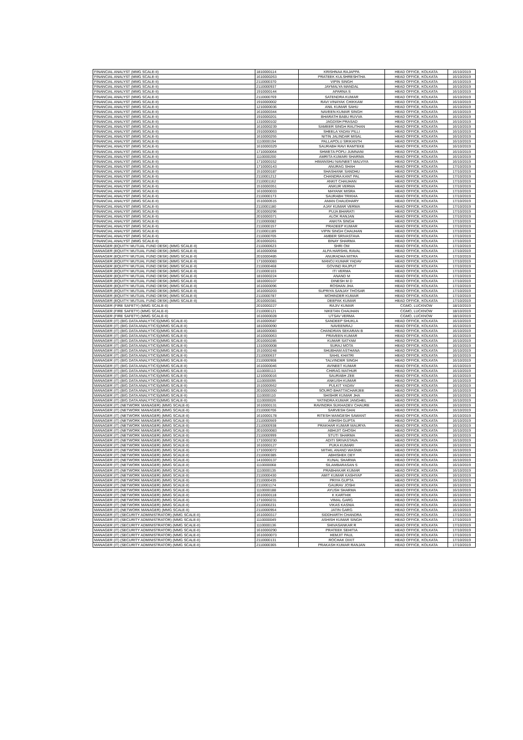| FINANCIAL ANALYST (MMG SCALE-II) | 1810000114 | KRISHNAA RAJAPPA | HEAD OFFICE, KOLKATA | 16/10/2019 |
| FINANCIAL ANALYST (MMG SCALE-II) | 1610000263 | PRATEEK KULSHRESHTHA | HEAD OFFICE, KOLKATA | 16/10/2019 |
| FINANCIAL ANALYST (MMG SCALE-II) | 2110000370 | VIPIN SINGH | HEAD OFFICE, KOLKATA | 16/10/2019 |
| FINANCIAL ANALYST (MMG SCALE-II) | 2110000937 | JAYMALYA MANDAL | HEAD OFFICE, KOLKATA | 16/10/2019 |
| FINANCIAL ANALYST (MMG SCALE-II) | 1910000144 | APARNA S | HEAD OFFICE, KOLKATA | 16/10/2019 |
| FINANCIAL ANALYST (MMG SCALE-II) | 2110000769 | SATENDRA KUMAR | HEAD OFFICE, KOLKATA | 16/10/2019 |
| FINANCIAL ANALYST (MMG SCALE-II) | 1910000002 | RAVI VINAYAK CHIKKAM | HEAD OFFICE, KOLKATA | 16/10/2019 |
| FINANCIAL ANALYST (MMG SCALE-II) | 1210000036 | ANIL KUMAR SAHU | HEAD OFFICE, KOLKATA | 16/10/2019 |
| FINANCIAL ANALYST (MMG SCALE-II) | 1610000344 | NAVEEN KUMAR SINGH | HEAD OFFICE, KOLKATA | 16/10/2019 |
| FINANCIAL ANALYST (MMG SCALE-II) | 1910000201 | BHARATH BABU RUVVA | HEAD OFFICE, KOLKATA | 16/10/2019 |
| FINANCIAL ANALYST (MMG SCALE-II) | 1310000102 | JAGDISH PRASAD | HEAD OFFICE, KOLKATA | 16/10/2019 |
| FINANCIAL ANALYST (MMG SCALE-II) | 1610000239 | SAMEER SINGH RAUTHAN | HEAD OFFICE, KOLKATA | 16/10/2019 |
| FINANCIAL ANALYST (MMG SCALE-II) | 1910000063 | SHEELA YADAV PILLI | HEAD OFFICE, KOLKATA | 16/10/2019 |
| FINANCIAL ANALYST (MMG SCALE-II) | 1610000255 | NITIN JALINDAR MISAL | HEAD OFFICE, KOLKATA | 16/10/2019 |
| FINANCIAL ANALYST (MMG SCALE-II) | 1110000194 | PALLAPOLU SRIKANTH | HEAD OFFICE, KOLKATA | 16/10/2019 |
| FINANCIAL ANALYST (MMG SCALE-II) | 1610000329 | SAURABH RAVI RAMTEKE | HEAD OFFICE, KOLKATA | 16/10/2019 |
| FINANCIAL ANALYST (MMG SCALE-II) | 1710000064 | SHWETA POPLI JUMNANI | HEAD OFFICE, KOLKATA | 16/10/2019 |
| FINANCIAL ANALYST (MMG SCALE-II) | 1110000200 | AMRITA KUMARI SHARMA | HEAD OFFICE, KOLKATA | 16/10/2019 |
| FINANCIAL ANALYST (MMG SCALE-II) | 1710000152 | HIMANSHU NAVNEET MALVIYA | HEAD OFFICE, KOLKATA | 16/10/2019 |
| FINANCIAL ANALYST (MMG SCALE-II) | 1710000143 | ANURAG SHAH | HEAD OFFICE, KOLKATA | 17/10/2019 |
| FINANCIAL ANALYST (MMG SCALE-II) | 1510000187 | SHASHANK SANDHU | HEAD OFFICE, KOLKATA | 17/10/2019 |
| FINANCIAL ANALYST (MMG SCALE-II) | 2110001212 | CHANDRA KANT PAL | HEAD OFFICE, KOLKATA | 17/10/2019 |
| FINANCIAL ANALYST (MMG SCALE-II) | 2110001162 | ANKIT CHAUHAN | HEAD OFFICE, KOLKATA | 17/10/2019 |
| FINANCIAL ANALYST (MMG SCALE-II) | 1510000351 | ANKUR VERMA | HEAD OFFICE, KOLKATA | 17/10/2019 |
| FINANCIAL ANALYST (MMG SCALE-II) | 1610000033 | MAYANK MISRA | HEAD OFFICE, KOLKATA | 17/10/2019 |
| FINANCIAL ANALYST (MMG SCALE-II) | 2110000173 | SAURABH TRIKHA | HEAD OFFICE, KOLKATA | 17/10/2019 |
| FINANCIAL ANALYST (MMG SCALE-II) | 1510000515 | AMAN CHAUDHARY | HEAD OFFICE, KOLKATA | 17/10/2019 |
| FINANCIAL ANALYST (MMG SCALE-II) | 2110001180 | AJAY KUMAR VERMA | HEAD OFFICE, KOLKATA | 17/10/2019 |
| FINANCIAL ANALYST (MMG SCALE-II) | 2010000296 | PUJA BHARATI | HEAD OFFICE, KOLKATA | 17/10/2019 |
| FINANCIAL ANALYST (MMG SCALE-II) | 2010000371 | ALOK RANJAN | HEAD OFFICE, KOLKATA | 17/10/2019 |
| FINANCIAL ANALYST (MMG SCALE-II) | 2110000082 | ANKITA SINGH | HEAD OFFICE, KOLKATA | 17/10/2019 |
| FINANCIAL ANALYST (MMG SCALE-II) | 2110000157 | PRADEEP KUMAR | HEAD OFFICE, KOLKATA | 17/10/2019 |
| FINANCIAL ANALYST (MMG SCALE-II) | 2110001189 | VIPIN SINGH CHAUHAN | HEAD OFFICE, KOLKATA | 17/10/2019 |
| FINANCIAL ANALYST (MMG SCALE-II) | 2110000705 | AMBER SRIVASTAVA | HEAD OFFICE, KOLKATA | 17/10/2019 |
| FINANCIAL ANALYST (MMG SCALE-II) | 2010000261 | BINAY SHARMA | HEAD OFFICE, KOLKATA | 17/10/2019 |
| MANAGER (EQUITY/ MUTUAL FUND DESK) (MMG SCALE-II) | 2110000623 | SHRI OM | HEAD OFFICE, KOLKATA | 17/10/2019 |
| MANAGER (EQUITY/ MUTUAL FUND DESK) (MMG SCALE-II) | 1610000058 | ALPA HARSHIL RAVAL | HEAD OFFICE, KOLKATA | 17/10/2019 |
| MANAGER (EQUITY/ MUTUAL FUND DESK) (MMG SCALE-II) | 2010000485 | ANURADHA MITRA | HEAD OFFICE, KOLKATA | 17/10/2019 |
| MANAGER (EQUITY/ MUTUAL FUND DESK) (MMG SCALE-II) | 1710000083 | MANOJ KUMAR YADAV | HEAD OFFICE, KOLKATA | 17/10/2019 |
| MANAGER (EQUITY/ MUTUAL FUND DESK) (MMG SCALE-II) | 2110000468 | GOVIND RAJPUT | HEAD OFFICE, KOLKATA | 17/10/2019 |
| MANAGER (EQUITY/ MUTUAL FUND DESK) (MMG SCALE-II) | 2110000103 | ITI VERMA | HEAD OFFICE, KOLKATA | 17/10/2019 |
| MANAGER (EQUITY/ MUTUAL FUND DESK) (MMG SCALE-II) | 1810000224 | ANAND M | HEAD OFFICE, KOLKATA | 17/10/2019 |
| MANAGER (EQUITY/ MUTUAL FUND DESK) (MMG SCALE-II) | 1810000107 | DINESH M D | HEAD OFFICE, KOLKATA | 17/10/2019 |
| MANAGER (EQUITY/ MUTUAL FUND DESK) (MMG SCALE-II) | 1610000096 | ROSHAN JHA | HEAD OFFICE, KOLKATA | 17/10/2019 |
| MANAGER (EQUITY/ MUTUAL FUND DESK) (MMG SCALE-II) | 1610000203 | SUPRIYA SANJAY THOSAR | HEAD OFFICE, KOLKATA | 17/10/2019 |
| MANAGER (EQUITY/ MUTUAL FUND DESK) (MMG SCALE-II) | 2110000787 | MOHINDER KUMAR | HEAD OFFICE, KOLKATA | 17/10/2019 |
| MANAGER (EQUITY/ MUTUAL FUND DESK) (MMG SCALE-II) | 2010000381 | DEEPAK KUMAR | HEAD OFFICE, KOLKATA | 17/10/2019 |
| MANAGER (FIRE SAFETY) (MMG SCALE-II) | 2010000227 | RAJIV KUMAR | CGMO, LUCKNOW | 18/10/2019 |
| MANAGER (FIRE SAFETY) (MMG SCALE-II) | 2110000121 | NIKETAN CHAUHAN | CGMO, LUCKNOW | 18/10/2019 |
| MANAGER (FIRE SAFETY) (MMG SCALE-II) | 1610000028 | UTSAV VERMA | CGMO, LUCKNOW | 18/10/2019 |
| MANAGER (IT) (BIG DATA ANALYTICS)(MMG SCALE-II) | 1510000587 | SANDEEP SHUKLA | HEAD OFFICE, KOLKATA | 16/10/2019 |
| MANAGER (IT) (BIG DATA ANALYTICS)(MMG SCALE-II) | 1810000090 | NAVEENRAJ | HEAD OFFICE, KOLKATA | 16/10/2019 |
| MANAGER (IT) (BIG DATA ANALYTICS)(MMG SCALE-II) | 1810000083 | CHANDRAN SEKARAN B | HEAD OFFICE, KOLKATA | 16/10/2019 |
| MANAGER (IT) (BIG DATA ANALYTICS)(MMG SCALE-II) | 1610000063 | PRAVEEN KUMAR | HEAD OFFICE, KOLKATA | 16/10/2019 |
| MANAGER (IT) (BIG DATA ANALYTICS)(MMG SCALE-II) | 2010000285 | KUMAR SATYAM | HEAD OFFICE, KOLKATA | 16/10/2019 |
| MANAGER (IT) (BIG DATA ANALYTICS)(MMG SCALE-II) | 1310000008 | SURAJ MOTA | HEAD OFFICE, KOLKATA | 16/10/2019 |
| MANAGER (IT) (BIG DATA ANALYTICS)(MMG SCALE-II) | 1510000248 | SHUBHAM ASTHANA | HEAD OFFICE, KOLKATA | 16/10/2019 |
| MANAGER (IT) (BIG DATA ANALYTICS)(MMG SCALE-II) | 2110000637 | SAHIL KHATRI | HEAD OFFICE, KOLKATA | 16/10/2019 |
| MANAGER (IT) (BIG DATA ANALYTICS)(MMG SCALE-II) | 2110000908 | TALVINDER SINGH | HEAD OFFICE, KOLKATA | 16/10/2019 |
| MANAGER (IT) (BIG DATA ANALYTICS)(MMG SCALE-II) | 1610000046 | AVINEET KUMAR | HEAD OFFICE, KOLKATA | 16/10/2019 |
| MANAGER (IT) (BIG DATA ANALYTICS)(MMG SCALE-II) | 1110000113 | CHIRAG MATHUR | HEAD OFFICE, KOLKATA | 16/10/2019 |
| MANAGER (IT) (BIG DATA ANALYTICS)(MMG SCALE-II) | 1210000016 | SAURABH ZEE | HEAD OFFICE, KOLKATA | 16/10/2019 |
| MANAGER (IT) (BIG DATA ANALYTICS)(MMG SCALE-II) | 1110000095 | ANKUSH KUMAR | HEAD OFFICE, KOLKATA | 16/10/2019 |
| MANAGER (IT) (BIG DATA ANALYTICS)(MMG SCALE-II) | 1510000562 | PULKIT YADAV | HEAD OFFICE, KOLKATA | 16/10/2019 |
| MANAGER (IT) (BIG DATA ANALYTICS)(MMG SCALE-II) | 2010000350 | SOURO BHATTACHARJEE | HEAD OFFICE, KOLKATA | 16/10/2019 |
| MANAGER (IT) (BIG DATA ANALYTICS)(MMG SCALE-II) | 1110000110 | SHISHIR KUMAR JHA | HEAD OFFICE, KOLKATA | 16/10/2019 |
| MANAGER (IT) (BIG DATA ANALYTICS)(MMG SCALE-II) | 1110000026 | YATINDRA KUMAR JANGHEL | HEAD OFFICE, KOLKATA | 16/10/2019 |
| MANAGER (IT) (NETWORK MANAGER) (MMG SCALE-II) | 1610000131 | RAVINDRA SUKHADEV CHAURE | HEAD OFFICE, KOLKATA | 16/10/2019 |
| MANAGER (IT) (NETWORK MANAGER) (MMG SCALE-II) | 2110000706 | SARVESH GHAI | HEAD OFFICE, KOLKATA | 16/10/2019 |
| MANAGER (IT) (NETWORK MANAGER) (MMG SCALE-II) | 1610000178 | RITESH MANGESH SAWANT | HEAD OFFICE, KOLKATA | 16/10/2019 |
| MANAGER (IT) (NETWORK MANAGER) (MMG SCALE-II) | 2110000569 | ASHISH GUPTA | HEAD OFFICE, KOLKATA | 16/10/2019 |
| MANAGER (IT) (NETWORK MANAGER) (MMG SCALE-II) | 2110000938 | PRAKHAR KUMAR MAURYA | HEAD OFFICE, KOLKATA | 16/10/2019 |
| MANAGER (IT) (NETWORK MANAGER) (MMG SCALE-II) | 2010000083 | ABHIJIT GHOSH | HEAD OFFICE, KOLKATA | 16/10/2019 |
| MANAGER (IT) (NETWORK MANAGER) (MMG SCALE-II) | 2110000999 | STUTI SHARMA | HEAD OFFICE, KOLKATA | 16/10/2019 |
| MANAGER (IT) (NETWORK MANAGER) (MMG SCALE-II) | 1710000230 | ADITI SRIVASTAVA | HEAD OFFICE, KOLKATA | 16/10/2019 |
| MANAGER (IT) (NETWORK MANAGER) (MMG SCALE-II) | 1610000127 | PUKA KUMARI | HEAD OFFICE, KOLKATA | 16/10/2019 |
| MANAGER (IT) (NETWORK MANAGER) (MMG SCALE-II) | 1710000072 | MITHIL ANAND WASNIK | HEAD OFFICE, KOLKATA | 16/10/2019 |
| MANAGER (IT) (NETWORK MANAGER) (MMG SCALE-II) | 2110000385 | ABHISHEK DEY | HEAD OFFICE, KOLKATA | 16/10/2019 |
| MANAGER (IT) (NETWORK MANAGER) (MMG SCALE-II) | 1410000137 | KUNAL SHARMA | HEAD OFFICE, KOLKATA | 16/10/2019 |
| MANAGER (IT) (NETWORK MANAGER) (MMG SCALE-II) | 1110000068 | SILAMBARASAN S | HEAD OFFICE, KOLKATA | 16/10/2019 |
| MANAGER (IT) (NETWORK MANAGER) (MMG SCALE-II) | 1110000135 | PRABHAKAR KUMAR | HEAD OFFICE, KOLKATA | 16/10/2019 |
| MANAGER (IT) (NETWORK MANAGER) (MMG SCALE-II) | 2110000430 | AMIT KUMAR KASHYAP | HEAD OFFICE, KOLKATA | 16/10/2019 |
| MANAGER (IT) (NETWORK MANAGER) (MMG SCALE-II) | 2110000435 | PRIYA GUPTA | HEAD OFFICE, KOLKATA | 16/10/2019 |
| MANAGER (IT) (NETWORK MANAGER) (MMG SCALE-II) | 2110001174 | GAURAV JOSHI | HEAD OFFICE, KOLKATA | 16/10/2019 |
| MANAGER (IT) (NETWORK MANAGER) (MMG SCALE-II) | 1110000188 | AYUSH SHARMA | HEAD OFFICE, KOLKATA | 16/10/2019 |
| MANAGER (IT) (NETWORK MANAGER) (MMG SCALE-II) | 1610000118 | K KARTHIK | HEAD OFFICE, KOLKATA | 16/10/2019 |
| MANAGER (IT) (NETWORK MANAGER) (MMG SCALE-II) | 1710000231 | VIMAL GARG | HEAD OFFICE, KOLKATA | 16/10/2019 |
| MANAGER (IT) (NETWORK MANAGER) (MMG SCALE-II) | 2110000231 | VIKAS KASNIA | HEAD OFFICE, KOLKATA | 16/10/2019 |
| MANAGER (IT) (NETWORK MANAGER) (MMG SCALE-II) | 2110000954 | JATIN GARG | HEAD OFFICE, KOLKATA | 16/10/2019 |
| MANAGER (IT) (SECURITY ADMINISTRATOR) (MMG SCALE-II) | 1610000317 | SIDDHARTH CHANDRA | HEAD OFFICE, KOLKATA | 17/10/2019 |
| MANAGER (IT) (SECURITY ADMINISTRATOR) (MMG SCALE-II) | 1110000049 | ASHISH KUMAR SINGH | HEAD OFFICE, KOLKATA | 17/10/2019 |
| MANAGER (IT) (SECURITY ADMINISTRATOR) (MMG SCALE-II) | 1110000136 | SHIVASANKAR R | HEAD OFFICE, KOLKATA | 17/10/2019 |
| MANAGER (IT) (SECURITY ADMINISTRATOR) (MMG SCALE-II) | 1610000290 | PRATEEK SEHITIA | HEAD OFFICE, KOLKATA | 17/10/2019 |
| MANAGER (IT) (SECURITY ADMINISTRATOR) (MMG SCALE-II) | 1610000073 | HEMJIT PAUL | HEAD OFFICE, KOLKATA | 17/10/2019 |
| MANAGER (IT) (SECURITY ADMINISTRATOR) (MMG SCALE-II) | 2110000131 | ROCHAK DIXIT | HEAD OFFICE, KOLKATA | 17/10/2019 |
| MANAGER (IT) (SECURITY ADMINISTRATOR) (MMG SCALE-II) | 2110000365 | PRAKASH KUMAR RANJAN | HEAD OFFICE, KOLKATA | 17/10/2019 |